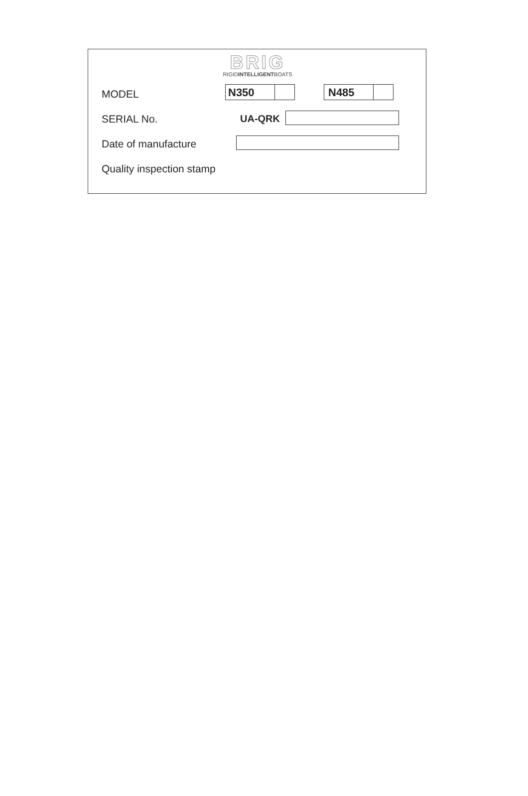BRIG
RIGIDINTELLIGENTBOATS
MODEL N350 N485
SERIAL No. UA-QRK
Date of manufacture
Quality inspection stamp